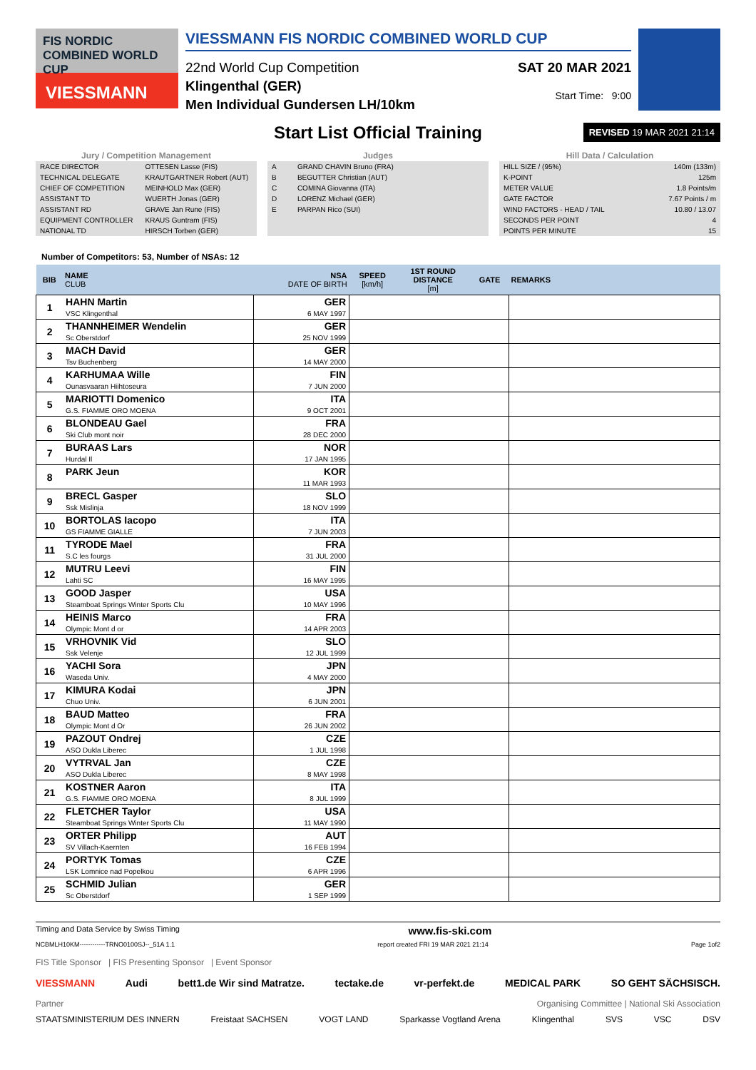FIS NORDIC COMBINED WORLD CUP
VIESSMANN
VIESSMANN FIS NORDIC COMBINED WORLD CUP
22nd World Cup Competition
Klingenthal (GER)
Men Individual Gundersen LH/10km
SAT 20 MAR 2021
Start Time: 9:00
Start List Official Training
REVISED 19 MAR 2021 21:14
| Jury / Competition Management | |
| --- | --- |
| RACE DIRECTOR | OTTESEN Lasse (FIS) |
| TECHNICAL DELEGATE | KRAUTGARTNER Robert (AUT) |
| CHIEF OF COMPETITION | MEINHOLD Max (GER) |
| ASSISTANT TD | WUERTH Jonas (GER) |
| ASSISTANT RD | GRAVE Jan Rune (FIS) |
| EQUIPMENT CONTROLLER | KRAUS Guntram (FIS) |
| NATIONAL TD | HIRSCH Torben (GER) |
| Judges | |
| --- | --- |
| A | GRAND CHAVIN Bruno (FRA) |
| B | BEGUTTER Christian (AUT) |
| C | COMINA Giovanna (ITA) |
| D | LORENZ Michael (GER) |
| E | PARPAN Rico (SUI) |
| Hill Data / Calculation | |
| --- | --- |
| HILL SIZE / (95%) | 140m (133m) |
| K-POINT | 125m |
| METER VALUE | 1.8 Points/m |
| GATE FACTOR | 7.67 Points / m |
| WIND FACTORS - HEAD / TAIL | 10.80 / 13.07 |
| SECONDS PER POINT | 4 |
| POINTS PER MINUTE | 15 |
Number of Competitors: 53, Number of NSAs: 12
| BIB | NAME CLUB | NSA DATE OF BIRTH | SPEED [km/h] | 1ST ROUND DISTANCE [m] | GATE | REMARKS |
| --- | --- | --- | --- | --- | --- | --- |
| 1 | HAHN Martin VSC Klingenthal | GER 6 MAY 1997 | | | | |
| 2 | THANNHEIMER Wendelin Sc Oberstdorf | GER 25 NOV 1999 | | | | |
| 3 | MACH David Tsv Buchenberg | GER 14 MAY 2000 | | | | |
| 4 | KARHUMAA Wille Ounasvaaran Hiihtoseura | FIN 7 JUN 2000 | | | | |
| 5 | MARIOTTI Domenico G.S. FIAMME ORO MOENA | ITA 9 OCT 2001 | | | | |
| 6 | BLONDEAU Gael Ski Club mont noir | FRA 28 DEC 2000 | | | | |
| 7 | BURAAS Lars Hurdal Il | NOR 17 JAN 1995 | | | | |
| 8 | PARK Jeun | KOR 11 MAR 1993 | | | | |
| 9 | BRECL Gasper Ssk Mislinja | SLO 18 NOV 1999 | | | | |
| 10 | BORTOLAS Iacopo GS FIAMME GIALLE | ITA 7 JUN 2003 | | | | |
| 11 | TYRODE Mael S.C les fourgs | FRA 31 JUL 2000 | | | | |
| 12 | MUTRU Leevi Lahti SC | FIN 16 MAY 1995 | | | | |
| 13 | GOOD Jasper Steamboat Springs Winter Sports Clu | USA 10 MAY 1996 | | | | |
| 14 | HEINIS Marco Olympic Mont d or | FRA 14 APR 2003 | | | | |
| 15 | VRHOVNIK Vid Ssk Velenje | SLO 12 JUL 1999 | | | | |
| 16 | YACHI Sora Waseda Univ. | JPN 4 MAY 2000 | | | | |
| 17 | KIMURA Kodai Chuo Univ. | JPN 6 JUN 2001 | | | | |
| 18 | BAUD Matteo Olympic Mont d Or | FRA 26 JUN 2002 | | | | |
| 19 | PAZOUT Ondrej ASO Dukla Liberec | CZE 1 JUL 1998 | | | | |
| 20 | VYTRVAL Jan ASO Dukla Liberec | CZE 8 MAY 1998 | | | | |
| 21 | KOSTNER Aaron G.S. FIAMME ORO MOENA | ITA 8 JUL 1999 | | | | |
| 22 | FLETCHER Taylor Steamboat Springs Winter Sports Clu | USA 11 MAY 1990 | | | | |
| 23 | ORTER Philipp SV Villach-Kaernten | AUT 16 FEB 1994 | | | | |
| 24 | PORTYK Tomas LSK Lomnice nad Popelkou | CZE 6 APR 1996 | | | | |
| 25 | SCHMID Julian Sc Oberstdorf | GER 1 SEP 1999 | | | | |
Timing and Data Service by Swiss Timing www.fis-ski.com
NCBMLH10KM------------TRNO0100SJ--_51A 1.1 report created FRI 19 MAR 2021 21:14 Page 1of2
FIS Title Sponsor | FIS Presenting Sponsor | Event Sponsor
VIESSMANN Audi bett1.de Wir sind Matratze. tectake.de vr-perfekt.de MEDICAL PARK SO GEHT SÄCHSISCH.
Partner Organising Committee | National Ski Association
STAATSMINISTERIUM DES INNERN Freistaat SACHSEN VOGT LAND Sparkasse Vogtland Arena Klingenthal SVS VSC DSV